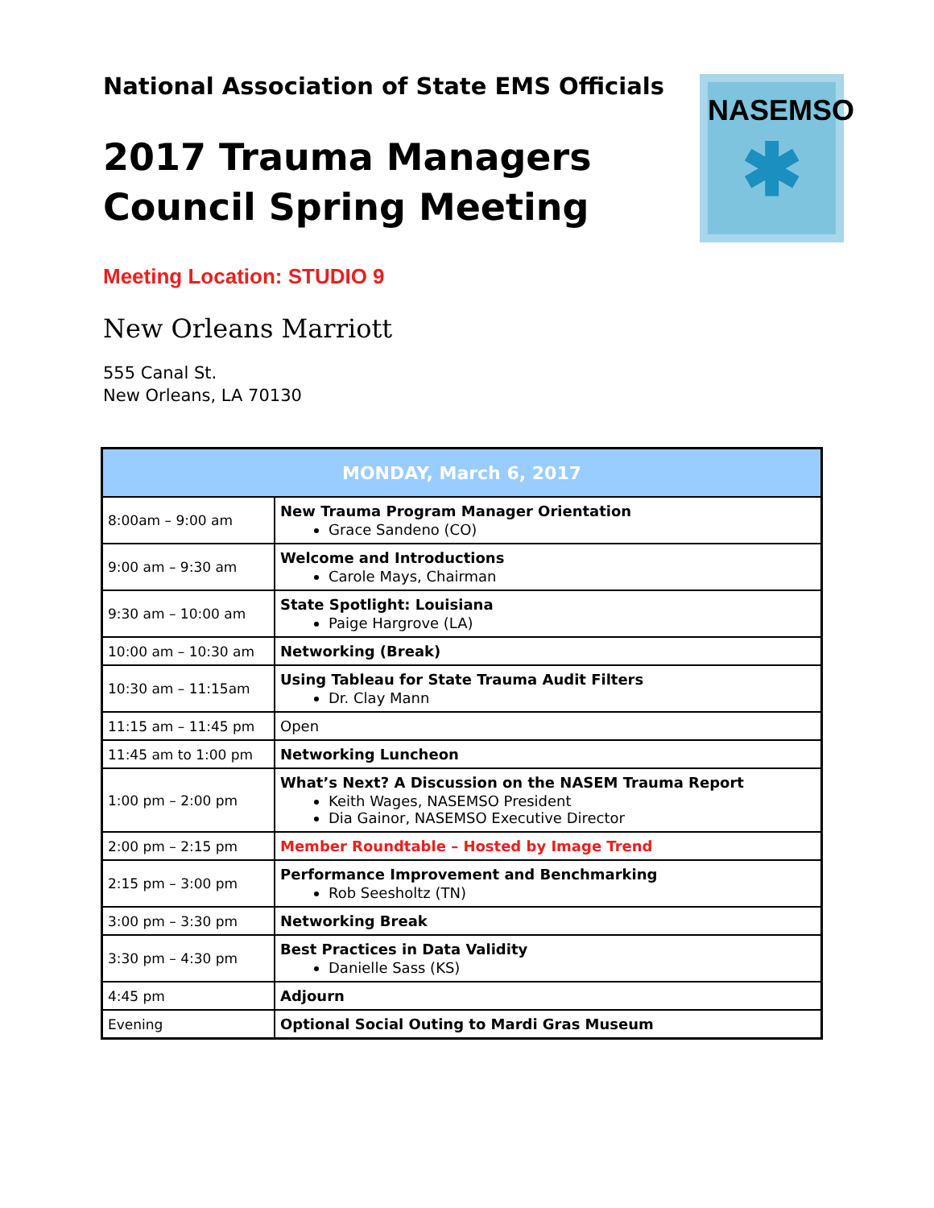National Association of State EMS Officials
2017 Trauma Managers Council Spring Meeting
Meeting Location: STUDIO 9
New Orleans Marriott
555 Canal St.
New Orleans, LA 70130
NASEMSO
✱
| MONDAY, March 6, 2017 | |
| --- | --- |
| 8:00am – 9:00 am | New Trauma Program Manager Orientation Grace Sandeno (CO) |
| 9:00 am – 9:30 am | Welcome and Introductions Carole Mays, Chairman |
| 9:30 am – 10:00 am | State Spotlight: Louisiana Paige Hargrove (LA) |
| 10:00 am – 10:30 am | Networking (Break) |
| 10:30 am – 11:15am | Using Tableau for State Trauma Audit Filters Dr. Clay Mann |
| 11:15 am – 11:45 pm | Open |
| 11:45 am to 1:00 pm | Networking Luncheon |
| 1:00 pm – 2:00 pm | What’s Next? A Discussion on the NASEM Trauma Report Keith Wages, NASEMSO President Dia Gainor, NASEMSO Executive Director |
| 2:00 pm – 2:15 pm | Member Roundtable – Hosted by Image Trend |
| 2:15 pm – 3:00 pm | Performance Improvement and Benchmarking Rob Seesholtz (TN) |
| 3:00 pm – 3:30 pm | Networking Break |
| 3:30 pm – 4:30 pm | Best Practices in Data Validity Danielle Sass (KS) |
| 4:45 pm | Adjourn |
| Evening | Optional Social Outing to Mardi Gras Museum |